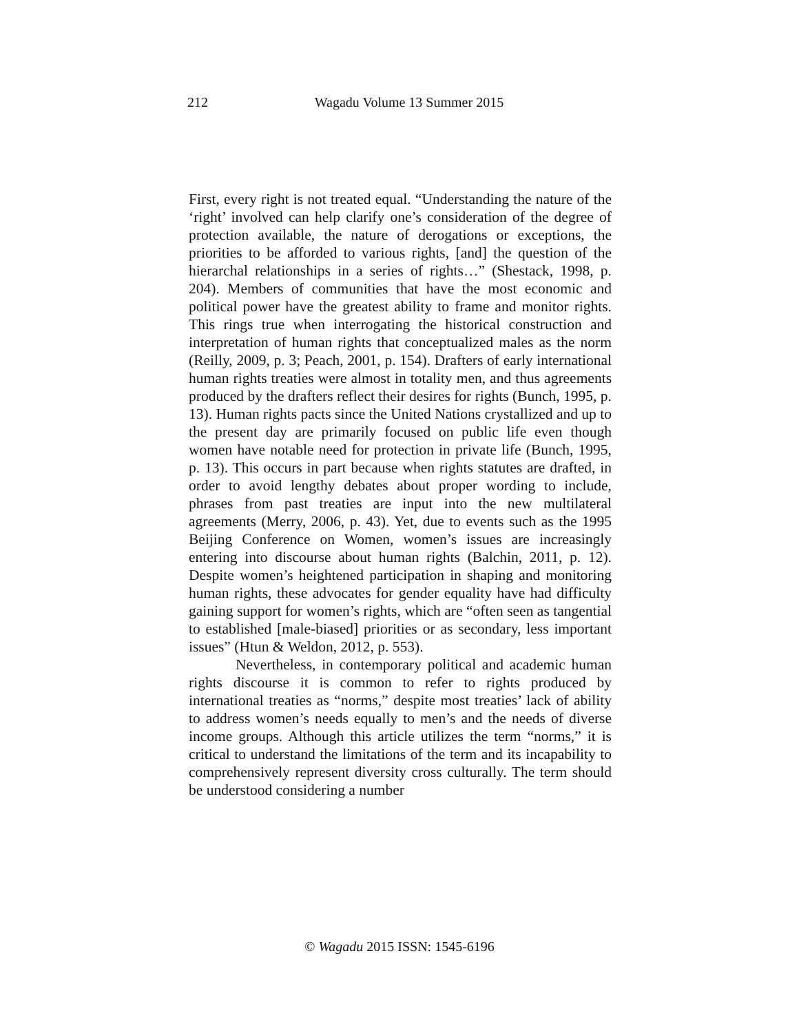212
Wagadu Volume 13 Summer 2015
First, every right is not treated equal. “Understanding the nature of the ‘right’ involved can help clarify one’s consideration of the degree of protection available, the nature of derogations or exceptions, the priorities to be afforded to various rights, [and] the question of the hierarchal relationships in a series of rights…” (Shestack, 1998, p. 204). Members of communities that have the most economic and political power have the greatest ability to frame and monitor rights. This rings true when interrogating the historical construction and interpretation of human rights that conceptualized males as the norm (Reilly, 2009, p. 3; Peach, 2001, p. 154). Drafters of early international human rights treaties were almost in totality men, and thus agreements produced by the drafters reflect their desires for rights (Bunch, 1995, p. 13). Human rights pacts since the United Nations crystallized and up to the present day are primarily focused on public life even though women have notable need for protection in private life (Bunch, 1995, p. 13). This occurs in part because when rights statutes are drafted, in order to avoid lengthy debates about proper wording to include, phrases from past treaties are input into the new multilateral agreements (Merry, 2006, p. 43). Yet, due to events such as the 1995 Beijing Conference on Women, women’s issues are increasingly entering into discourse about human rights (Balchin, 2011, p. 12). Despite women’s heightened participation in shaping and monitoring human rights, these advocates for gender equality have had difficulty gaining support for women’s rights, which are “often seen as tangential to established [male-biased] priorities or as secondary, less important issues” (Htun & Weldon, 2012, p. 553).
Nevertheless, in contemporary political and academic human rights discourse it is common to refer to rights produced by international treaties as “norms,” despite most treaties’ lack of ability to address women’s needs equally to men’s and the needs of diverse income groups. Although this article utilizes the term “norms,” it is critical to understand the limitations of the term and its incapability to comprehensively represent diversity cross culturally. The term should be understood considering a number
© Wagadu 2015 ISSN: 1545-6196